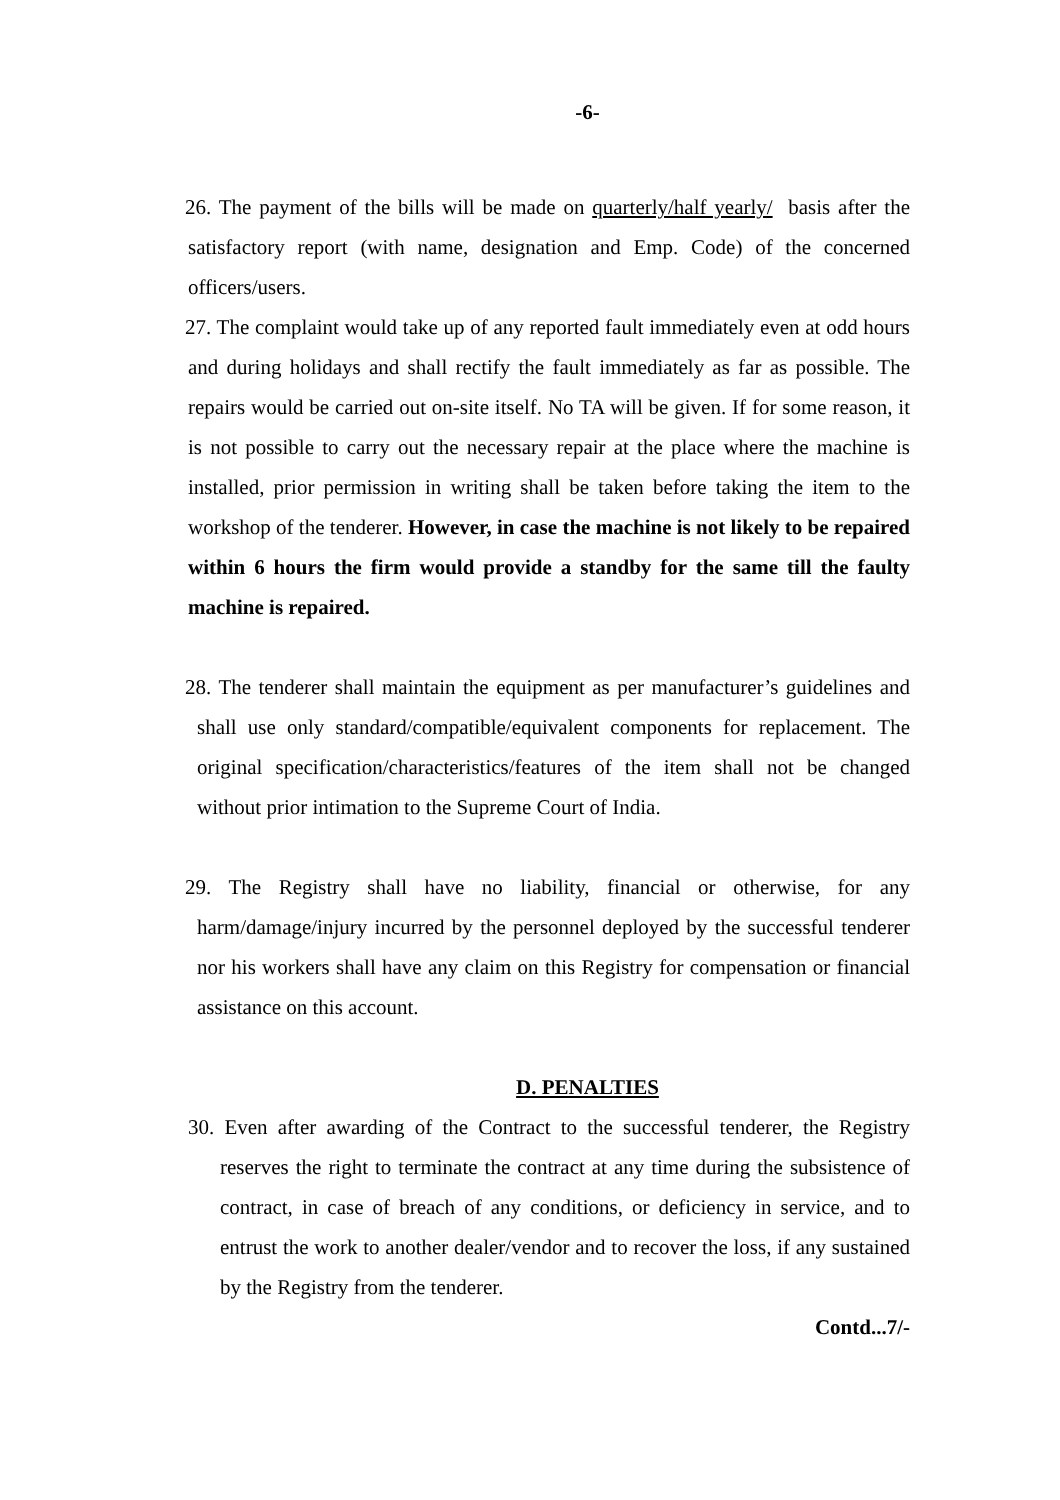-6-
26. The payment of the bills will be made on quarterly/half yearly/ basis after the satisfactory report (with name, designation and Emp. Code) of the concerned officers/users.
27. The complaint would take up of any reported fault immediately even at odd hours and during holidays and shall rectify the fault immediately as far as possible. The repairs would be carried out on-site itself. No TA will be given. If for some reason, it is not possible to carry out the necessary repair at the place where the machine is installed, prior permission in writing shall be taken before taking the item to the workshop of the tenderer. However, in case the machine is not likely to be repaired within 6 hours the firm would provide a standby for the same till the faulty machine is repaired.
28. The tenderer shall maintain the equipment as per manufacturer’s guidelines and shall use only standard/compatible/equivalent components for replacement. The original specification/characteristics/features of the item shall not be changed without prior intimation to the Supreme Court of India.
29. The Registry shall have no liability, financial or otherwise, for any harm/damage/injury incurred by the personnel deployed by the successful tenderer nor his workers shall have any claim on this Registry for compensation or financial assistance on this account.
D. PENALTIES
30. Even after awarding of the Contract to the successful tenderer, the Registry reserves the right to terminate the contract at any time during the subsistence of contract, in case of breach of any conditions, or deficiency in service, and to entrust the work to another dealer/vendor and to recover the loss, if any sustained by the Registry from the tenderer.
Contd...7/-